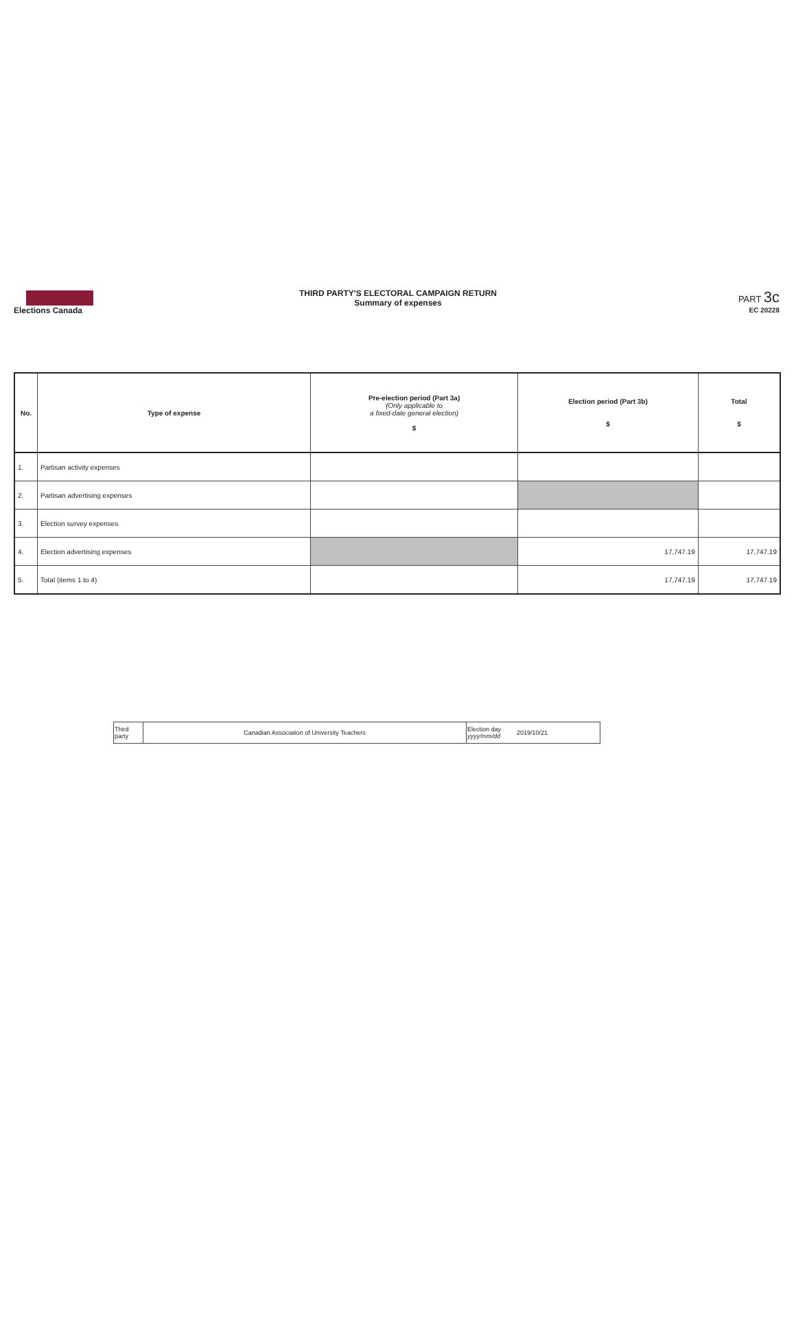Elections Canada
THIRD PARTY'S ELECTORAL CAMPAIGN RETURN
Summary of expenses
PART 3c
EC 20228
| No. | Type of expense | Pre-election period (Part 3a) (Only applicable to a fixed-date general election) $ | Election period (Part 3b) $ | Total $ |
| --- | --- | --- | --- | --- |
| 1. | Partisan activity expenses | | | |
| 2. | Partisan advertising expenses | | | |
| 3. | Election survey expenses | | | |
| 4. | Election advertising expenses | | 17,747.19 | 17,747.19 |
| 5. | Total (items 1 to 4) | | 17,747.19 | 17,747.19 |
| Third party | Canadian Association of University Teachers | Election day yyyy/mm/dd | 2019/10/21 |